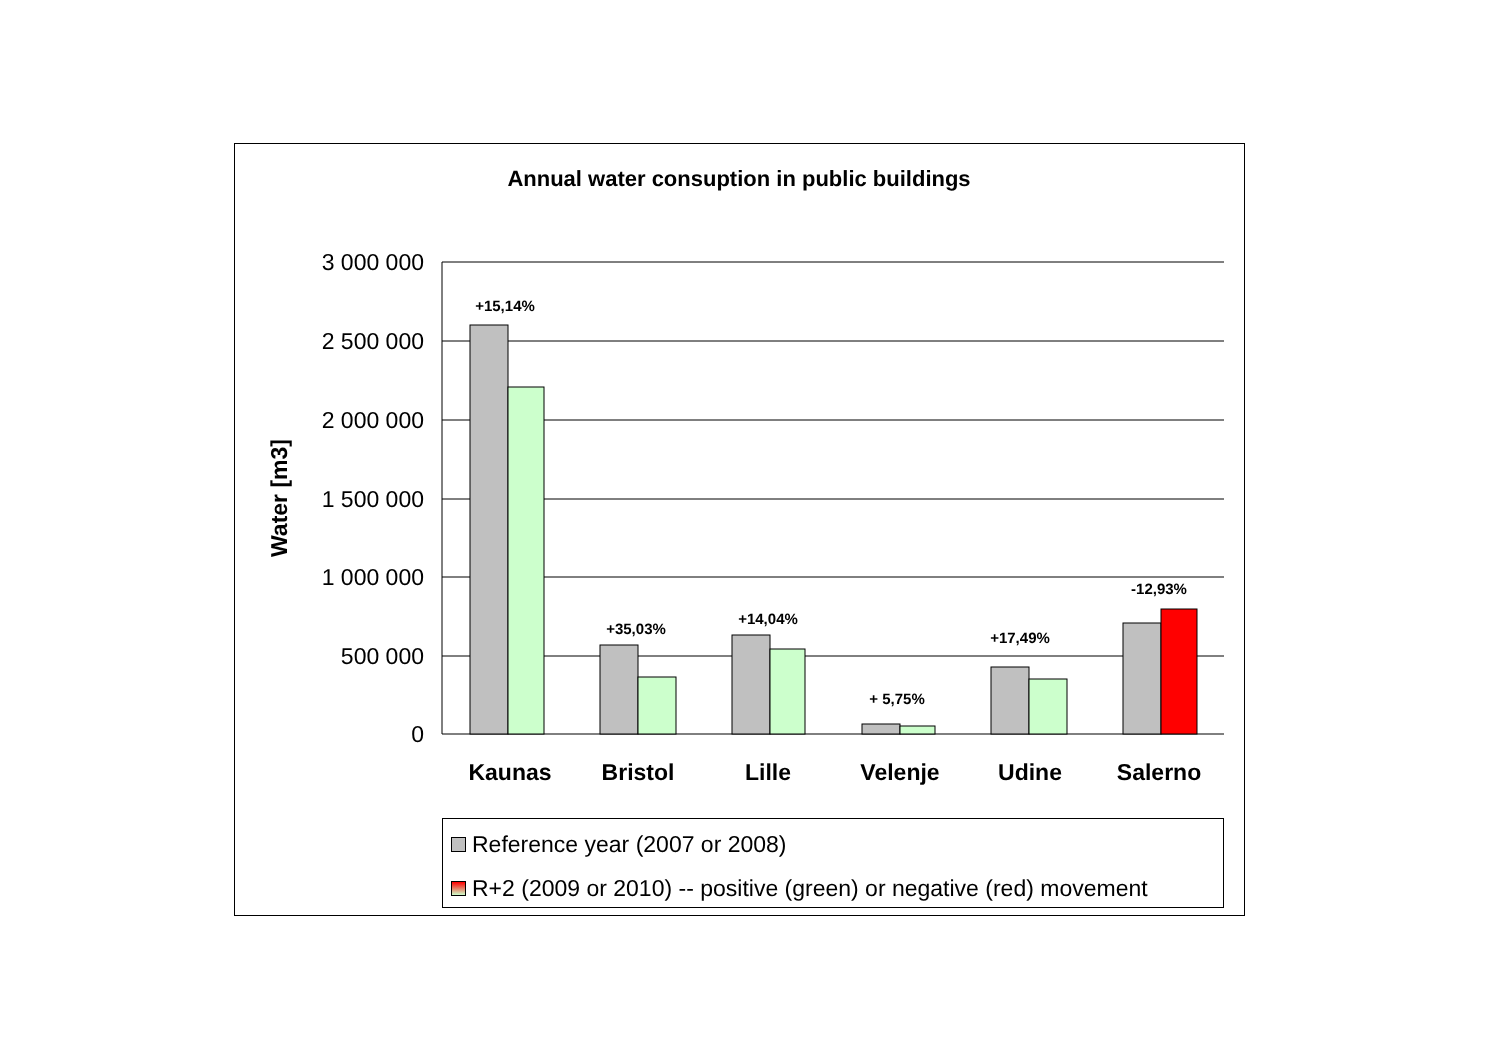Annual water consuption in public buildings
3 000 000
2 500 000
2 000 000
1 500 000
1 000 000
500 000
0
Water [m3]
+15,14%
+35,03%
+14,04%
+ 5,75%
+17,49%
-12,93%
Kaunas
Bristol
Lille
Velenje
Udine
Salerno
Reference year (2007 or 2008)
R+2 (2009 or 2010) -- positive (green) or negative (red) movement